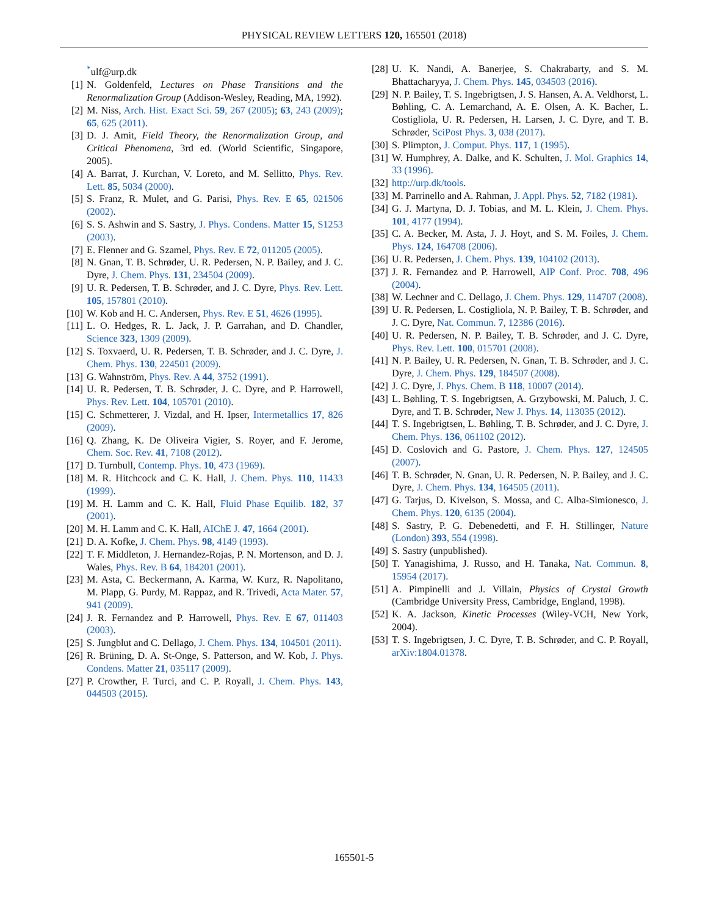PHYSICAL REVIEW LETTERS 120, 165501 (2018)
<sup>*</sup> ulf@urp.dk
[1] N. Goldenfeld, Lectures on Phase Transitions and the Renormalization Group (Addison-Wesley, Reading, MA, 1992).
[2] M. Niss, Arch. Hist. Exact Sci. 59, 267 (2005); 63, 243 (2009); 65, 625 (2011).
[3] D. J. Amit, Field Theory, the Renormalization Group, and Critical Phenomena, 3rd ed. (World Scientific, Singapore, 2005).
[4] A. Barrat, J. Kurchan, V. Loreto, and M. Sellitto, Phys. Rev. Lett. 85, 5034 (2000).
[5] S. Franz, R. Mulet, and G. Parisi, Phys. Rev. E 65, 021506 (2002).
[6] S. S. Ashwin and S. Sastry, J. Phys. Condens. Matter 15, S1253 (2003).
[7] E. Flenner and G. Szamel, Phys. Rev. E 72, 011205 (2005).
[8] N. Gnan, T. B. Schrøder, U. R. Pedersen, N. P. Bailey, and J. C. Dyre, J. Chem. Phys. 131, 234504 (2009).
[9] U. R. Pedersen, T. B. Schrøder, and J. C. Dyre, Phys. Rev. Lett. 105, 157801 (2010).
[10] W. Kob and H. C. Andersen, Phys. Rev. E 51, 4626 (1995).
[11] L. O. Hedges, R. L. Jack, J. P. Garrahan, and D. Chandler, Science 323, 1309 (2009).
[12] S. Toxvaerd, U. R. Pedersen, T. B. Schrøder, and J. C. Dyre, J. Chem. Phys. 130, 224501 (2009).
[13] G. Wahnström, Phys. Rev. A 44, 3752 (1991).
[14] U. R. Pedersen, T. B. Schrøder, J. C. Dyre, and P. Harrowell, Phys. Rev. Lett. 104, 105701 (2010).
[15] C. Schmetterer, J. Vizdal, and H. Ipser, Intermetallics 17, 826 (2009).
[16] Q. Zhang, K. De Oliveira Vigier, S. Royer, and F. Jerome, Chem. Soc. Rev. 41, 7108 (2012).
[17] D. Turnbull, Contemp. Phys. 10, 473 (1969).
[18] M. R. Hitchcock and C. K. Hall, J. Chem. Phys. 110, 11433 (1999).
[19] M. H. Lamm and C. K. Hall, Fluid Phase Equilib. 182, 37 (2001).
[20] M. H. Lamm and C. K. Hall, AIChE J. 47, 1664 (2001).
[21] D. A. Kofke, J. Chem. Phys. 98, 4149 (1993).
[22] T. F. Middleton, J. Hernandez-Rojas, P. N. Mortenson, and D. J. Wales, Phys. Rev. B 64, 184201 (2001).
[23] M. Asta, C. Beckermann, A. Karma, W. Kurz, R. Napolitano, M. Plapp, G. Purdy, M. Rappaz, and R. Trivedi, Acta Mater. 57, 941 (2009).
[24] J. R. Fernandez and P. Harrowell, Phys. Rev. E 67, 011403 (2003).
[25] S. Jungblut and C. Dellago, J. Chem. Phys. 134, 104501 (2011).
[26] R. Brüning, D. A. St-Onge, S. Patterson, and W. Kob, J. Phys. Condens. Matter 21, 035117 (2009).
[27] P. Crowther, F. Turci, and C. P. Royall, J. Chem. Phys. 143, 044503 (2015).
[28] U. K. Nandi, A. Banerjee, S. Chakrabarty, and S. M. Bhattacharyya, J. Chem. Phys. 145, 034503 (2016).
[29] N. P. Bailey, T. S. Ingebrigtsen, J. S. Hansen, A. A. Veldhorst, L. Bøhling, C. A. Lemarchand, A. E. Olsen, A. K. Bacher, L. Costigliola, U. R. Pedersen, H. Larsen, J. C. Dyre, and T. B. Schrøder, SciPost Phys. 3, 038 (2017).
[30] S. Plimpton, J. Comput. Phys. 117, 1 (1995).
[31] W. Humphrey, A. Dalke, and K. Schulten, J. Mol. Graphics 14, 33 (1996).
[32] http://urp.dk/tools.
[33] M. Parrinello and A. Rahman, J. Appl. Phys. 52, 7182 (1981).
[34] G. J. Martyna, D. J. Tobias, and M. L. Klein, J. Chem. Phys. 101, 4177 (1994).
[35] C. A. Becker, M. Asta, J. J. Hoyt, and S. M. Foiles, J. Chem. Phys. 124, 164708 (2006).
[36] U. R. Pedersen, J. Chem. Phys. 139, 104102 (2013).
[37] J. R. Fernandez and P. Harrowell, AIP Conf. Proc. 708, 496 (2004).
[38] W. Lechner and C. Dellago, J. Chem. Phys. 129, 114707 (2008).
[39] U. R. Pedersen, L. Costigliola, N. P. Bailey, T. B. Schrøder, and J. C. Dyre, Nat. Commun. 7, 12386 (2016).
[40] U. R. Pedersen, N. P. Bailey, T. B. Schrøder, and J. C. Dyre, Phys. Rev. Lett. 100, 015701 (2008).
[41] N. P. Bailey, U. R. Pedersen, N. Gnan, T. B. Schrøder, and J. C. Dyre, J. Chem. Phys. 129, 184507 (2008).
[42] J. C. Dyre, J. Phys. Chem. B 118, 10007 (2014).
[43] L. Bøhling, T. S. Ingebrigtsen, A. Grzybowski, M. Paluch, J. C. Dyre, and T. B. Schrøder, New J. Phys. 14, 113035 (2012).
[44] T. S. Ingebrigtsen, L. Bøhling, T. B. Schrøder, and J. C. Dyre, J. Chem. Phys. 136, 061102 (2012).
[45] D. Coslovich and G. Pastore, J. Chem. Phys. 127, 124505 (2007).
[46] T. B. Schrøder, N. Gnan, U. R. Pedersen, N. P. Bailey, and J. C. Dyre, J. Chem. Phys. 134, 164505 (2011).
[47] G. Tarjus, D. Kivelson, S. Mossa, and C. Alba-Simionesco, J. Chem. Phys. 120, 6135 (2004).
[48] S. Sastry, P. G. Debenedetti, and F. H. Stillinger, Nature (London) 393, 554 (1998).
[49] S. Sastry (unpublished).
[50] T. Yanagishima, J. Russo, and H. Tanaka, Nat. Commun. 8, 15954 (2017).
[51] A. Pimpinelli and J. Villain, Physics of Crystal Growth (Cambridge University Press, Cambridge, England, 1998).
[52] K. A. Jackson, Kinetic Processes (Wiley-VCH, New York, 2004).
[53] T. S. Ingebrigtsen, J. C. Dyre, T. B. Schrøder, and C. P. Royall, arXiv:1804.01378.
165501-5